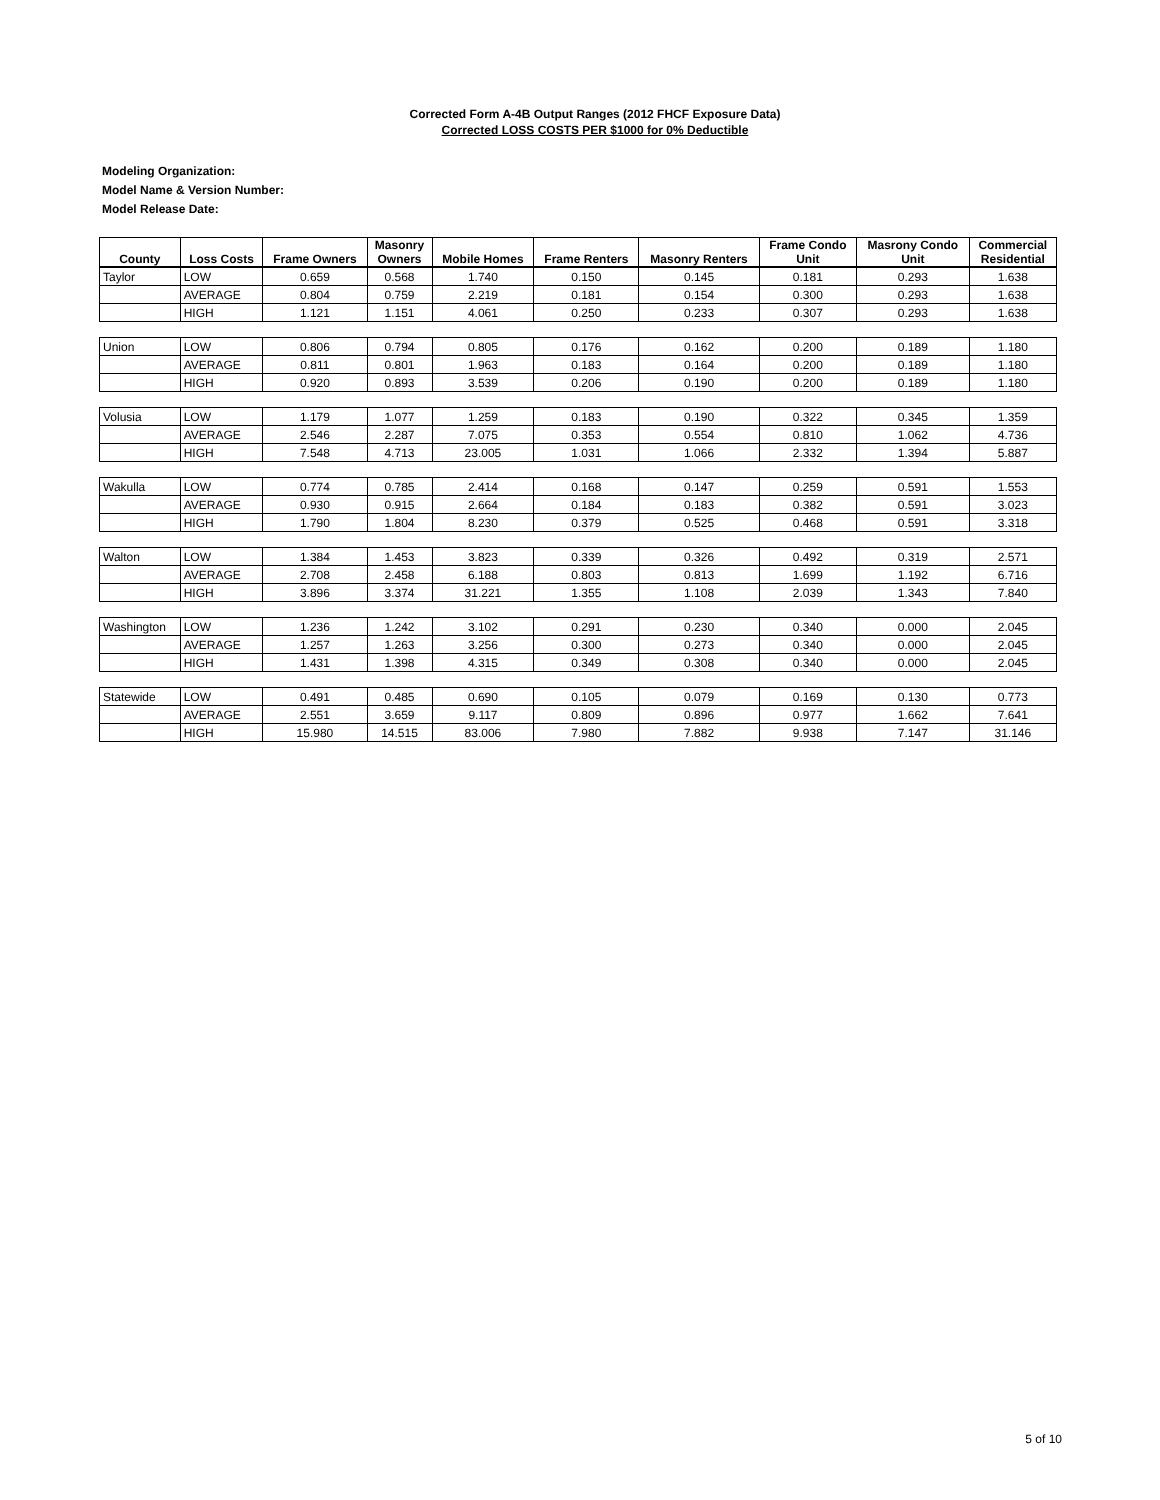Corrected Form A-4B Output Ranges (2012 FHCF Exposure Data)
Corrected LOSS COSTS PER $1000 for 0% Deductible
Modeling Organization:
Model Name & Version Number:
Model Release Date:
| County | Loss Costs | Frame Owners | Masonry Owners | Mobile Homes | Frame Renters | Masonry Renters | Frame Condo Unit | Masrony Condo Unit | Commercial Residential |
| --- | --- | --- | --- | --- | --- | --- | --- | --- | --- |
| Taylor | LOW | 0.659 | 0.568 | 1.740 | 0.150 | 0.145 | 0.181 | 0.293 | 1.638 |
| | AVERAGE | 0.804 | 0.759 | 2.219 | 0.181 | 0.154 | 0.300 | 0.293 | 1.638 |
| | HIGH | 1.121 | 1.151 | 4.061 | 0.250 | 0.233 | 0.307 | 0.293 | 1.638 |
| Union | LOW | 0.806 | 0.794 | 0.805 | 0.176 | 0.162 | 0.200 | 0.189 | 1.180 |
| | AVERAGE | 0.811 | 0.801 | 1.963 | 0.183 | 0.164 | 0.200 | 0.189 | 1.180 |
| | HIGH | 0.920 | 0.893 | 3.539 | 0.206 | 0.190 | 0.200 | 0.189 | 1.180 |
| Volusia | LOW | 1.179 | 1.077 | 1.259 | 0.183 | 0.190 | 0.322 | 0.345 | 1.359 |
| | AVERAGE | 2.546 | 2.287 | 7.075 | 0.353 | 0.554 | 0.810 | 1.062 | 4.736 |
| | HIGH | 7.548 | 4.713 | 23.005 | 1.031 | 1.066 | 2.332 | 1.394 | 5.887 |
| Wakulla | LOW | 0.774 | 0.785 | 2.414 | 0.168 | 0.147 | 0.259 | 0.591 | 1.553 |
| | AVERAGE | 0.930 | 0.915 | 2.664 | 0.184 | 0.183 | 0.382 | 0.591 | 3.023 |
| | HIGH | 1.790 | 1.804 | 8.230 | 0.379 | 0.525 | 0.468 | 0.591 | 3.318 |
| Walton | LOW | 1.384 | 1.453 | 3.823 | 0.339 | 0.326 | 0.492 | 0.319 | 2.571 |
| | AVERAGE | 2.708 | 2.458 | 6.188 | 0.803 | 0.813 | 1.699 | 1.192 | 6.716 |
| | HIGH | 3.896 | 3.374 | 31.221 | 1.355 | 1.108 | 2.039 | 1.343 | 7.840 |
| Washington | LOW | 1.236 | 1.242 | 3.102 | 0.291 | 0.230 | 0.340 | 0.000 | 2.045 |
| | AVERAGE | 1.257 | 1.263 | 3.256 | 0.300 | 0.273 | 0.340 | 0.000 | 2.045 |
| | HIGH | 1.431 | 1.398 | 4.315 | 0.349 | 0.308 | 0.340 | 0.000 | 2.045 |
| Statewide | LOW | 0.491 | 0.485 | 0.690 | 0.105 | 0.079 | 0.169 | 0.130 | 0.773 |
| | AVERAGE | 2.551 | 3.659 | 9.117 | 0.809 | 0.896 | 0.977 | 1.662 | 7.641 |
| | HIGH | 15.980 | 14.515 | 83.006 | 7.980 | 7.882 | 9.938 | 7.147 | 31.146 |
5 of 10